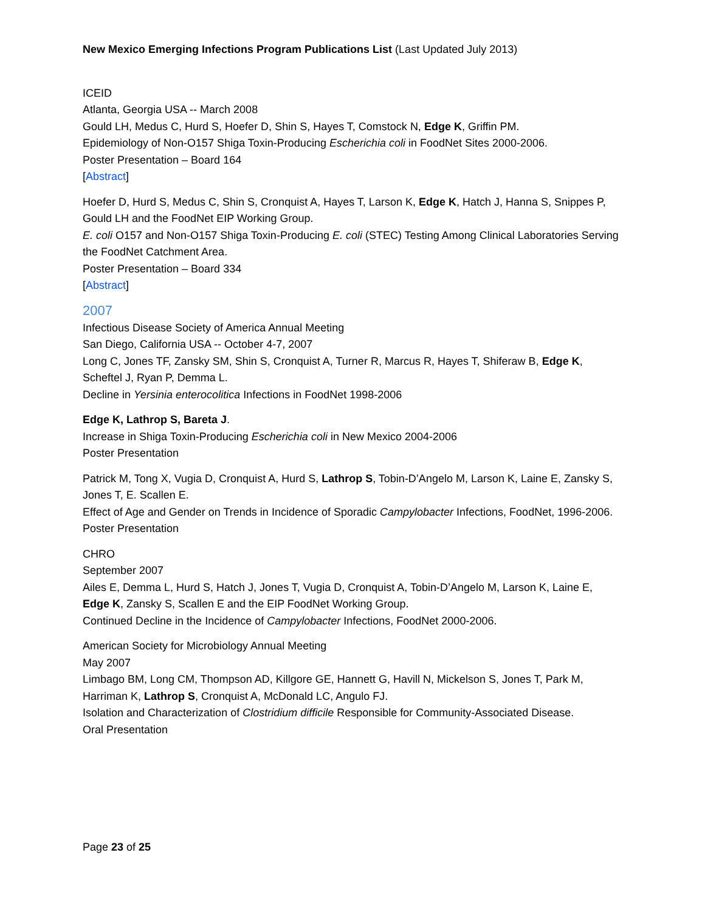New Mexico Emerging Infections Program Publications List (Last Updated July 2013)
ICEID
Atlanta, Georgia USA -- March 2008
Gould LH, Medus C, Hurd S, Hoefer D, Shin S, Hayes T, Comstock N, Edge K, Griffin PM.
Epidemiology of Non-O157 Shiga Toxin-Producing Escherichia coli in FoodNet Sites 2000-2006.
Poster Presentation – Board 164
[Abstract]
Hoefer D, Hurd S, Medus C, Shin S, Cronquist A, Hayes T, Larson K, Edge K, Hatch J, Hanna S, Snippes P, Gould LH and the FoodNet EIP Working Group.
E. coli O157 and Non-O157 Shiga Toxin-Producing E. coli (STEC) Testing Among Clinical Laboratories Serving the FoodNet Catchment Area.
Poster Presentation – Board 334
[Abstract]
2007
Infectious Disease Society of America Annual Meeting
San Diego, California USA -- October 4-7, 2007
Long C, Jones TF, Zansky SM, Shin S, Cronquist A, Turner R, Marcus R, Hayes T, Shiferaw B, Edge K, Scheftel J, Ryan P, Demma L.
Decline in Yersinia enterocolitica Infections in FoodNet 1998-2006
Edge K, Lathrop S, Bareta J.
Increase in Shiga Toxin-Producing Escherichia coli in New Mexico 2004-2006
Poster Presentation
Patrick M, Tong X, Vugia D, Cronquist A, Hurd S, Lathrop S, Tobin-D’Angelo M, Larson K, Laine E, Zansky S, Jones T, E. Scallen E.
Effect of Age and Gender on Trends in Incidence of Sporadic Campylobacter Infections, FoodNet, 1996-2006.
Poster Presentation
CHRO
September 2007
Ailes E, Demma L, Hurd S, Hatch J, Jones T, Vugia D, Cronquist A, Tobin-D’Angelo M, Larson K, Laine E, Edge K, Zansky S, Scallen E and the EIP FoodNet Working Group.
Continued Decline in the Incidence of Campylobacter Infections, FoodNet 2000-2006.
American Society for Microbiology Annual Meeting
May 2007
Limbago BM, Long CM, Thompson AD, Killgore GE, Hannett G, Havill N, Mickelson S, Jones T, Park M, Harriman K, Lathrop S, Cronquist A, McDonald LC, Angulo FJ.
Isolation and Characterization of Clostridium difficile Responsible for Community-Associated Disease.
Oral Presentation
Page 23 of 25